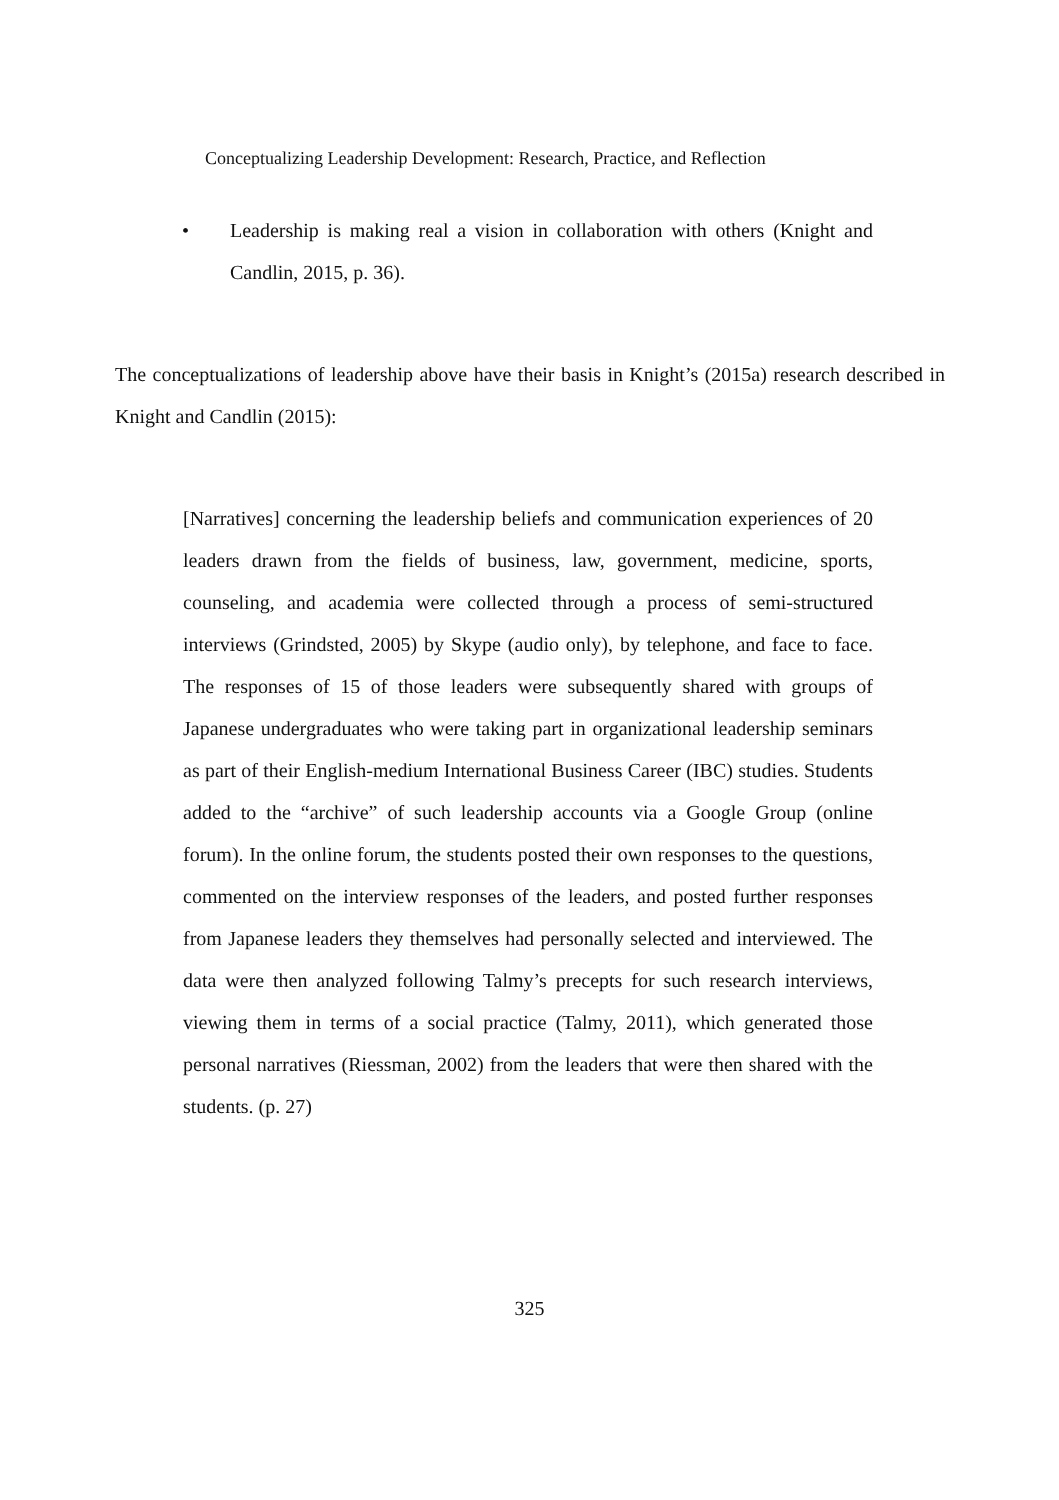Conceptualizing Leadership Development: Research, Practice, and Reflection
• Leadership is making real a vision in collaboration with others (Knight and Candlin, 2015, p. 36).
The conceptualizations of leadership above have their basis in Knight’s (2015a) research described in Knight and Candlin (2015):
[Narratives] concerning the leadership beliefs and communication experiences of 20 leaders drawn from the fields of business, law, government, medicine, sports, counseling, and academia were collected through a process of semi-structured interviews (Grindsted, 2005) by Skype (audio only), by telephone, and face to face. The responses of 15 of those leaders were subsequently shared with groups of Japanese undergraduates who were taking part in organizational leadership seminars as part of their English-medium International Business Career (IBC) studies. Students added to the “archive” of such leadership accounts via a Google Group (online forum). In the online forum, the students posted their own responses to the questions, commented on the interview responses of the leaders, and posted further responses from Japanese leaders they themselves had personally selected and interviewed. The data were then analyzed following Talmy’s precepts for such research interviews, viewing them in terms of a social practice (Talmy, 2011), which generated those personal narratives (Riessman, 2002) from the leaders that were then shared with the students. (p. 27)
325